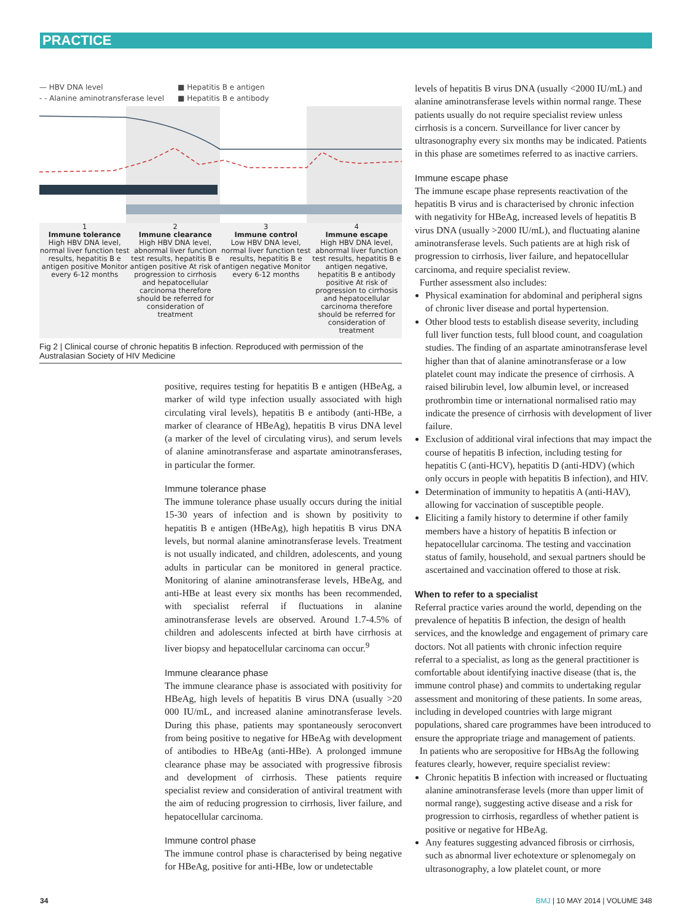PRACTICE
— HBV DNA level ■ Hepatitis B e antigen - - Alanine aminotransferase level ■ Hepatitis B e antibody
1
Immune tolerance
High HBV DNA level, normal liver function test results, hepatitis B e antigen positive Monitor every 6-12 months
2
Immune clearance
High HBV DNA level, abnormal liver function test results, hepatitis B e antigen positive At risk of progression to cirrhosis and hepatocellular carcinoma therefore should be referred for consideration of treatment
3
Immune control
Low HBV DNA level, normal liver function test results, hepatitis B e antigen negative Monitor every 6-12 months
4
Immune escape
High HBV DNA level, abnormal liver function test results, hepatitis B e antigen negative, hepatitis B e antibody positive At risk of progression to cirrhosis and hepatocellular carcinoma therefore should be referred for consideration of treatment
Fig 2 | Clinical course of chronic hepatitis B infection. Reproduced with permission of the Australasian Society of HIV Medicine
positive, requires testing for hepatitis B e antigen (HBeAg, a marker of wild type infection usually associated with high circulating viral levels), hepatitis B e antibody (anti-HBe, a marker of clearance of HBeAg), hepatitis B virus DNA level (a marker of the level of circulating virus), and serum levels of alanine aminotransferase and aspartate aminotransferases, in particular the former.
Immune tolerance phase
The immune tolerance phase usually occurs during the initial 15-30 years of infection and is shown by positivity to hepatitis B e antigen (HBeAg), high hepatitis B virus DNA levels, but normal alanine aminotransferase levels. Treatment is not usually indicated, and children, adolescents, and young adults in particular can be monitored in general practice. Monitoring of alanine aminotransferase levels, HBeAg, and anti-HBe at least every six months has been recommended, with specialist referral if fluctuations in alanine aminotransferase levels are observed. Around 1.7-4.5% of children and adolescents infected at birth have cirrhosis at liver biopsy and hepatocellular carcinoma can occur.<sup>9</sup>
Immune clearance phase
The immune clearance phase is associated with positivity for HBeAg, high levels of hepatitis B virus DNA (usually >20 000 IU/mL, and increased alanine aminotransferase levels. During this phase, patients may spontaneously seroconvert from being positive to negative for HBeAg with development of antibodies to HBeAg (anti-HBe). A prolonged immune clearance phase may be associated with progressive fibrosis and development of cirrhosis. These patients require specialist review and consideration of antiviral treatment with the aim of reducing progression to cirrhosis, liver failure, and hepatocellular carcinoma.
Immune control phase
The immune control phase is characterised by being negative for HBeAg, positive for anti-HBe, low or undetectable
levels of hepatitis B virus DNA (usually <2000 IU/mL) and alanine aminotransferase levels within normal range. These patients usually do not require specialist review unless cirrhosis is a concern. Surveillance for liver cancer by ultrasonography every six months may be indicated. Patients in this phase are sometimes referred to as inactive carriers.
Immune escape phase
The immune escape phase represents reactivation of the hepatitis B virus and is characterised by chronic infection with negativity for HBeAg, increased levels of hepatitis B virus DNA (usually >2000 IU/mL), and fluctuating alanine aminotransferase levels. Such patients are at high risk of progression to cirrhosis, liver failure, and hepatocellular carcinoma, and require specialist review.
Further assessment also includes:
Physical examination for abdominal and peripheral signs of chronic liver disease and portal hypertension.
Other blood tests to establish disease severity, including full liver function tests, full blood count, and coagulation studies. The finding of an aspartate aminotransferase level higher than that of alanine aminotransferase or a low platelet count may indicate the presence of cirrhosis. A raised bilirubin level, low albumin level, or increased prothrombin time or international normalised ratio may indicate the presence of cirrhosis with development of liver failure.
Exclusion of additional viral infections that may impact the course of hepatitis B infection, including testing for hepatitis C (anti-HCV), hepatitis D (anti-HDV) (which only occurs in people with hepatitis B infection), and HIV.
Determination of immunity to hepatitis A (anti-HAV), allowing for vaccination of susceptible people.
Eliciting a family history to determine if other family members have a history of hepatitis B infection or hepatocellular carcinoma. The testing and vaccination status of family, household, and sexual partners should be ascertained and vaccination offered to those at risk.
When to refer to a specialist
Referral practice varies around the world, depending on the prevalence of hepatitis B infection, the design of health services, and the knowledge and engagement of primary care doctors. Not all patients with chronic infection require referral to a specialist, as long as the general practitioner is comfortable about identifying inactive disease (that is, the immune control phase) and commits to undertaking regular assessment and monitoring of these patients. In some areas, including in developed countries with large migrant populations, shared care programmes have been introduced to ensure the appropriate triage and management of patients.
In patients who are seropositive for HBsAg the following features clearly, however, require specialist review:
Chronic hepatitis B infection with increased or fluctuating alanine aminotransferase levels (more than upper limit of normal range), suggesting active disease and a risk for progression to cirrhosis, regardless of whether patient is positive or negative for HBeAg.
Any features suggesting advanced fibrosis or cirrhosis, such as abnormal liver echotexture or splenomegaly on ultrasonography, a low platelet count, or more
34 BMJ | 10 MAY 2014 | VOLUME 348